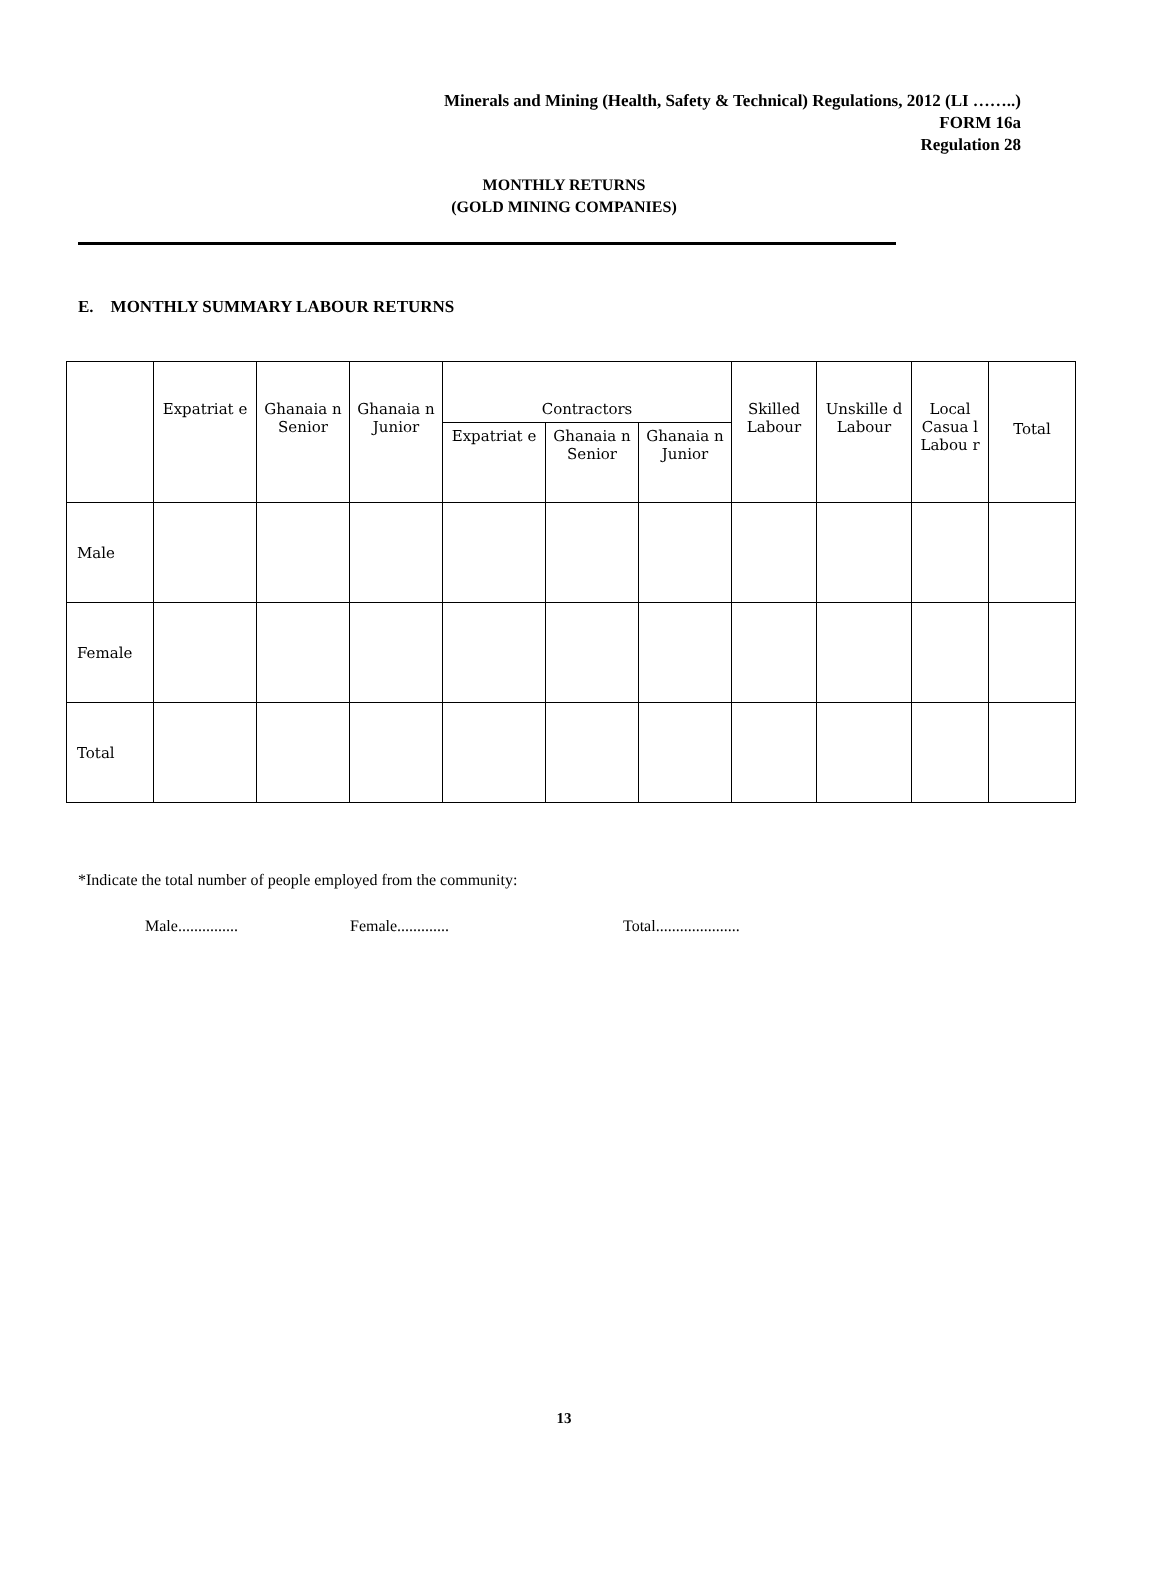Minerals and Mining (Health, Safety & Technical) Regulations, 2012 (LI ……..)
FORM 16a
Regulation 28
MONTHLY RETURNS
(GOLD MINING COMPANIES)
E. MONTHLY SUMMARY LABOUR RETURNS
| | Expatriat e | Ghanaia n Senior | Ghanaia n Junior | Contractors | | | Skilled Labour | Unskille d Labour | Local Casua l Labou r | Total |
| --- | --- | --- | --- | --- | --- | --- | --- | --- | --- | --- |
| | | | | Expatriat e | Ghanaia n Senior | Ghanaia n Junior | | | | |
| Male | | | | | | | | | | |
| Female | | | | | | | | | | |
| Total | | | | | | | | | | |
*Indicate the total number of people employed from the community:
Male............... Female............. Total.....................
13